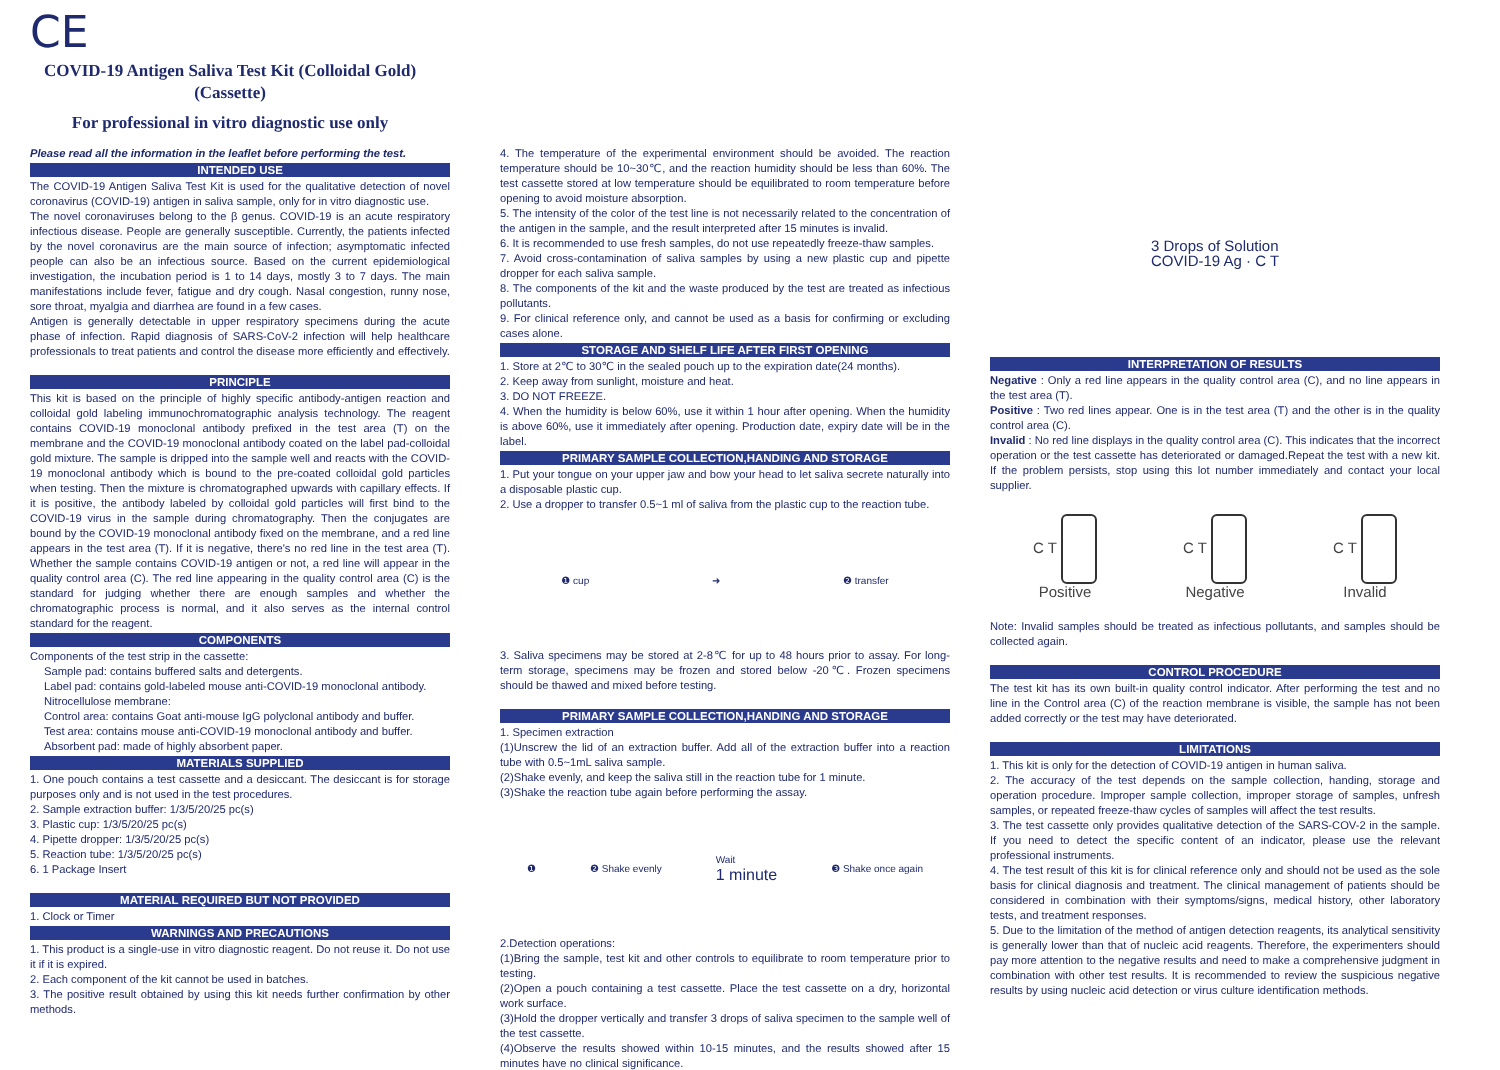CE
COVID-19 Antigen Saliva Test Kit (Colloidal Gold)
(Cassette)
For professional in vitro diagnostic use only
Please read all the information in the leaflet before performing the test.
INTENDED USE
The COVID-19 Antigen Saliva Test Kit is used for the qualitative detection of novel coronavirus (COVID-19) antigen in saliva sample, only for in vitro diagnostic use.
The novel coronaviruses belong to the β genus. COVID-19 is an acute respiratory infectious disease. People are generally susceptible. Currently, the patients infected by the novel coronavirus are the main source of infection; asymptomatic infected people can also be an infectious source. Based on the current epidemiological investigation, the incubation period is 1 to 14 days, mostly 3 to 7 days. The main manifestations include fever, fatigue and dry cough. Nasal congestion, runny nose, sore throat, myalgia and diarrhea are found in a few cases.
Antigen is generally detectable in upper respiratory specimens during the acute phase of infection. Rapid diagnosis of SARS-CoV-2 infection will help healthcare professionals to treat patients and control the disease more efficiently and effectively.
PRINCIPLE
This kit is based on the principle of highly specific antibody-antigen reaction and colloidal gold labeling immunochromatographic analysis technology. The reagent contains COVID-19 monoclonal antibody prefixed in the test area (T) on the membrane and the COVID-19 monoclonal antibody coated on the label pad-colloidal gold mixture. The sample is dripped into the sample well and reacts with the COVID-19 monoclonal antibody which is bound to the pre-coated colloidal gold particles when testing. Then the mixture is chromatographed upwards with capillary effects. If it is positive, the antibody labeled by colloidal gold particles will first bind to the COVID-19 virus in the sample during chromatography. Then the conjugates are bound by the COVID-19 monoclonal antibody fixed on the membrane, and a red line appears in the test area (T). If it is negative, there's no red line in the test area (T). Whether the sample contains COVID-19 antigen or not, a red line will appear in the quality control area (C). The red line appearing in the quality control area (C) is the standard for judging whether there are enough samples and whether the chromatographic process is normal, and it also serves as the internal control standard for the reagent.
COMPONENTS
Components of the test strip in the cassette:
Sample pad: contains buffered salts and detergents.
Label pad: contains gold-labeled mouse anti-COVID-19 monoclonal antibody.
Nitrocellulose membrane:
Control area: contains Goat anti-mouse IgG polyclonal antibody and buffer.
Test area: contains mouse anti-COVID-19 monoclonal antibody and buffer.
Absorbent pad: made of highly absorbent paper.
MATERIALS SUPPLIED
1. One pouch contains a test cassette and a desiccant. The desiccant is for storage purposes only and is not used in the test procedures.
2. Sample extraction buffer: 1/3/5/20/25 pc(s)
3. Plastic cup: 1/3/5/20/25 pc(s)
4. Pipette dropper: 1/3/5/20/25 pc(s)
5. Reaction tube: 1/3/5/20/25 pc(s)
6. 1 Package Insert
MATERIAL REQUIRED BUT NOT PROVIDED
1. Clock or Timer
WARNINGS AND PRECAUTIONS
1. This product is a single-use in vitro diagnostic reagent. Do not reuse it. Do not use it if it is expired.
2. Each component of the kit cannot be used in batches.
3. The positive result obtained by using this kit needs further confirmation by other methods.
4. The temperature of the experimental environment should be avoided. The reaction temperature should be 10~30℃, and the reaction humidity should be less than 60%. The test cassette stored at low temperature should be equilibrated to room temperature before opening to avoid moisture absorption.
5. The intensity of the color of the test line is not necessarily related to the concentration of the antigen in the sample, and the result interpreted after 15 minutes is invalid.
6. It is recommended to use fresh samples, do not use repeatedly freeze-thaw samples.
7. Avoid cross-contamination of saliva samples by using a new plastic cup and pipette dropper for each saliva sample.
8. The components of the kit and the waste produced by the test are treated as infectious pollutants.
9. For clinical reference only, and cannot be used as a basis for confirming or excluding cases alone.
STORAGE AND SHELF LIFE AFTER FIRST OPENING
1. Store at 2℃ to 30℃ in the sealed pouch up to the expiration date(24 months).
2. Keep away from sunlight, moisture and heat.
3. DO NOT FREEZE.
4. When the humidity is below 60%, use it within 1 hour after opening. When the humidity is above 60%, use it immediately after opening. Production date, expiry date will be in the label.
PRIMARY SAMPLE COLLECTION,HANDING AND STORAGE
1. Put your tongue on your upper jaw and bow your head to let saliva secrete naturally into a disposable plastic cup.
2. Use a dropper to transfer 0.5~1 ml of saliva from the plastic cup to the reaction tube.
❶ cup ➜ ❷ transfer
3. Saliva specimens may be stored at 2-8℃ for up to 48 hours prior to assay. For long-term storage, specimens may be frozen and stored below -20℃. Frozen specimens should be thawed and mixed before testing.
PRIMARY SAMPLE COLLECTION,HANDING AND STORAGE
1. Specimen extraction
(1)Unscrew the lid of an extraction buffer. Add all of the extraction buffer into a reaction tube with 0.5~1mL saliva sample.
(2)Shake evenly, and keep the saliva still in the reaction tube for 1 minute.
(3)Shake the reaction tube again before performing the assay.
❶ ❷ Shake evenly Wait
1 minute ❸ Shake once again
2.Detection operations:
(1)Bring the sample, test kit and other controls to equilibrate to room temperature prior to testing.
(2)Open a pouch containing a test cassette. Place the test cassette on a dry, horizontal work surface.
(3)Hold the dropper vertically and transfer 3 drops of saliva specimen to the sample well of the test cassette.
(4)Observe the results showed within 10-15 minutes, and the results showed after 15 minutes have no clinical significance.
3 Drops of Solution
COVID-19 Ag · C T
INTERPRETATION OF RESULTS
Negative : Only a red line appears in the quality control area (C), and no line appears in the test area (T).
Positive : Two red lines appear. One is in the test area (T) and the other is in the quality control area (C).
Invalid : No red line displays in the quality control area (C). This indicates that the incorrect operation or the test cassette has deteriorated or damaged.Repeat the test with a new kit. If the problem persists, stop using this lot number immediately and contact your local supplier.
C T
Positive
C T
Negative
C T
Invalid
Note: Invalid samples should be treated as infectious pollutants, and samples should be collected again.
CONTROL PROCEDURE
The test kit has its own built-in quality control indicator. After performing the test and no line in the Control area (C) of the reaction membrane is visible, the sample has not been added correctly or the test may have deteriorated.
LIMITATIONS
1. This kit is only for the detection of COVID-19 antigen in human saliva.
2. The accuracy of the test depends on the sample collection, handing, storage and operation procedure. Improper sample collection, improper storage of samples, unfresh samples, or repeated freeze-thaw cycles of samples will affect the test results.
3. The test cassette only provides qualitative detection of the SARS-COV-2 in the sample. If you need to detect the specific content of an indicator, please use the relevant professional instruments.
4. The test result of this kit is for clinical reference only and should not be used as the sole basis for clinical diagnosis and treatment. The clinical management of patients should be considered in combination with their symptoms/signs, medical history, other laboratory tests, and treatment responses.
5. Due to the limitation of the method of antigen detection reagents, its analytical sensitivity is generally lower than that of nucleic acid reagents. Therefore, the experimenters should pay more attention to the negative results and need to make a comprehensive judgment in combination with other test results. It is recommended to review the suspicious negative results by using nucleic acid detection or virus culture identification methods.